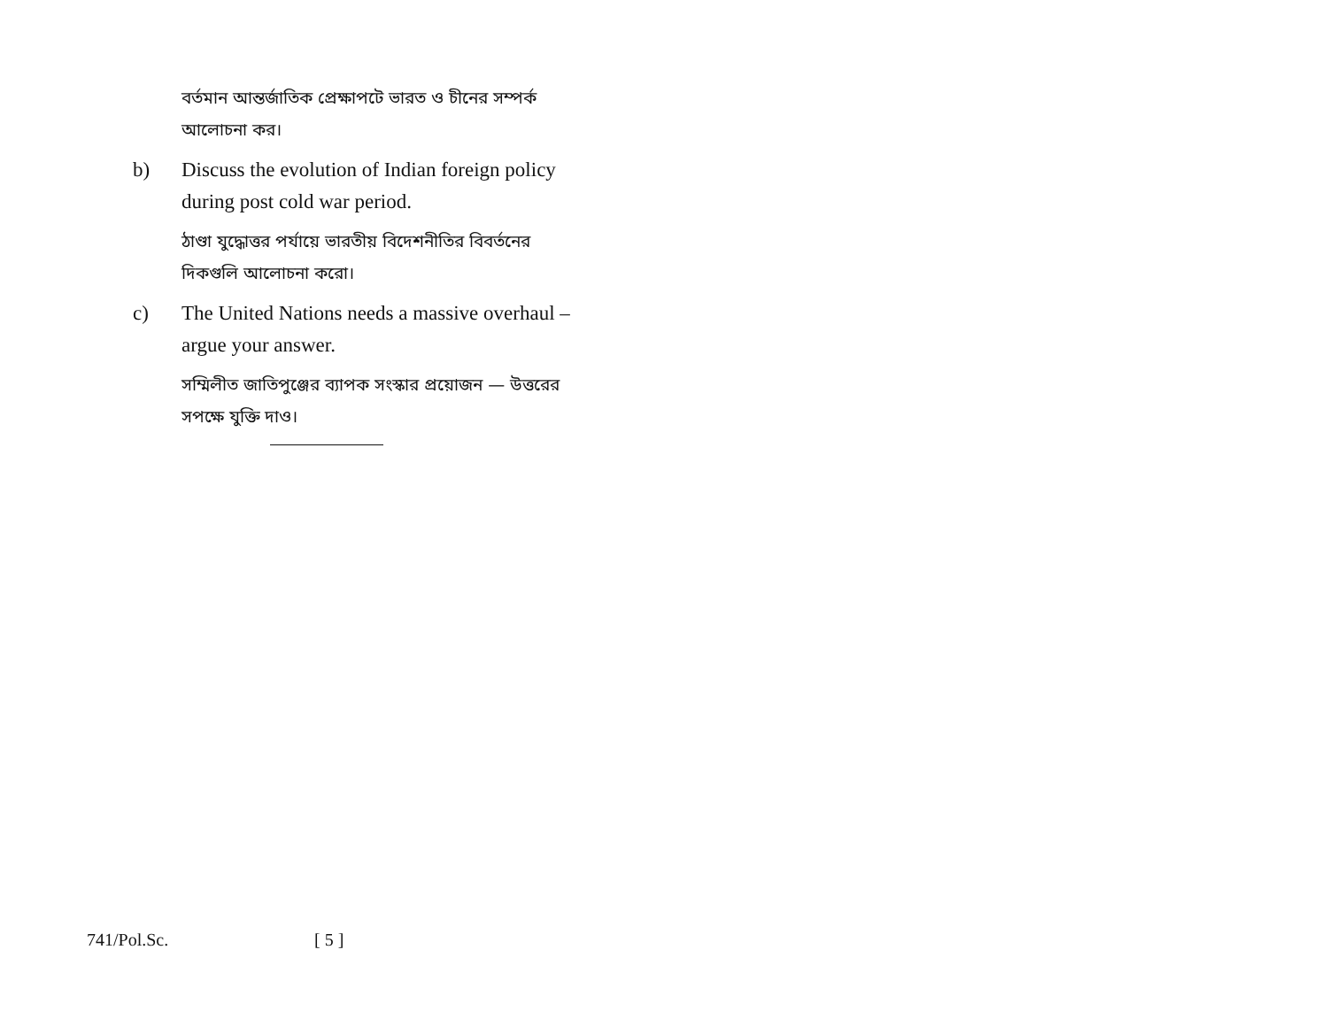বর্তমান আন্তর্জাতিক প্রেক্ষাপটে ভারত ও চীনের সম্পর্ক আলোচনা কর।
b) Discuss the evolution of Indian foreign policy during post cold war period.
ঠাণ্ডা যুদ্ধোত্তর পর্যায়ে ভারতীয় বিদেশনীতির বিবর্তনের দিকগুলি আলোচনা করো।
c) The United Nations needs a massive overhaul – argue your answer.
সম্মিলীত জাতিপুঞ্জের ব্যাপক সংস্কার প্রয়োজন — উত্তরের সপক্ষে যুক্তি দাও।
741/Pol.Sc. [ 5 ]